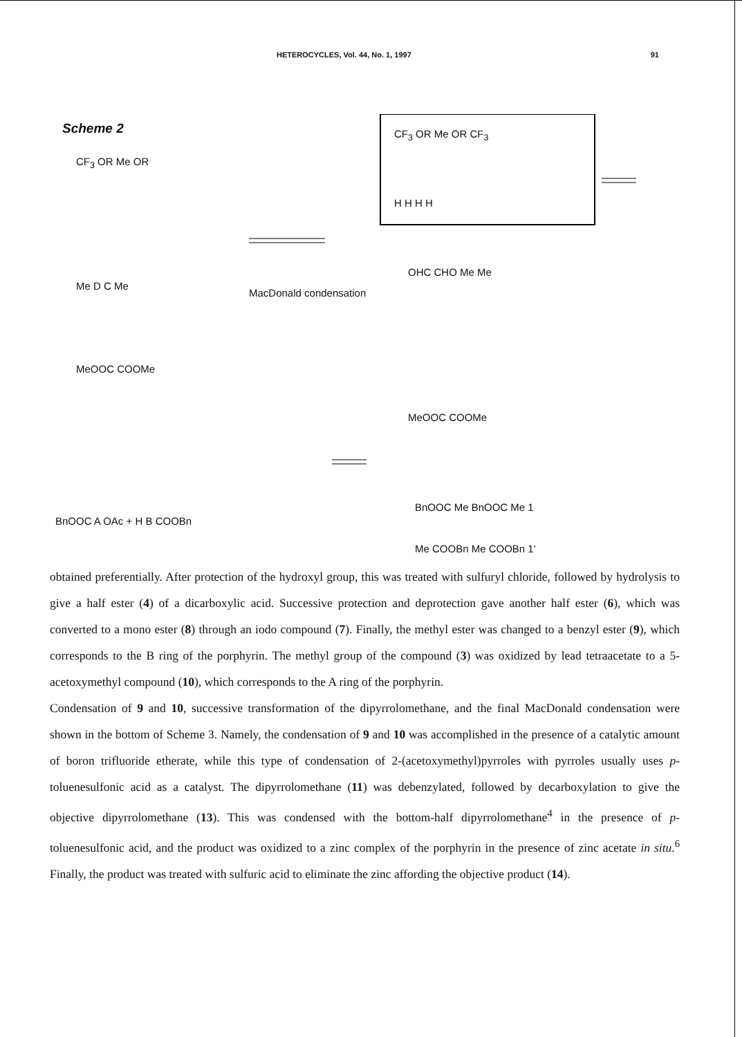HETEROCYCLES, Vol. 44, No. 1, 1997 91
Scheme 2
CF<sub>3</sub> OR Me OR
Me D C Me
MeOOC COOMe
MacDonald condensation
CF<sub>3</sub> OR Me OR CF<sub>3</sub>
H H H H
OHC CHO Me Me
MeOOC COOMe
BnOOC A OAc + H B COOBn
BnOOC Me BnOOC Me 1
Me COOBn Me COOBn 1'
obtained preferentially. After protection of the hydroxyl group, this was treated with sulfuryl chloride, followed by hydrolysis to give a half ester (4) of a dicarboxylic acid. Successive protection and deprotection gave another half ester (6), which was converted to a mono ester (8) through an iodo compound (7). Finally, the methyl ester was changed to a benzyl ester (9), which corresponds to the B ring of the porphyrin. The methyl group of the compound (3) was oxidized by lead tetraacetate to a 5-acetoxymethyl compound (10), which corresponds to the A ring of the porphyrin.
Condensation of 9 and 10, successive transformation of the dipyrrolomethane, and the final MacDonald condensation were shown in the bottom of Scheme 3. Namely, the condensation of 9 and 10 was accomplished in the presence of a catalytic amount of boron trifluoride etherate, while this type of condensation of 2-(acetoxymethyl)pyrroles with pyrroles usually uses p-toluenesulfonic acid as a catalyst. The dipyrrolomethane (11) was debenzylated, followed by decarboxylation to give the objective dipyrrolomethane (13). This was condensed with the bottom-half dipyrrolomethane<sup>4</sup> in the presence of p-toluenesulfonic acid, and the product was oxidized to a zinc complex of the porphyrin in the presence of zinc acetate in situ.<sup>6</sup> Finally, the product was treated with sulfuric acid to eliminate the zinc affording the objective product (14).